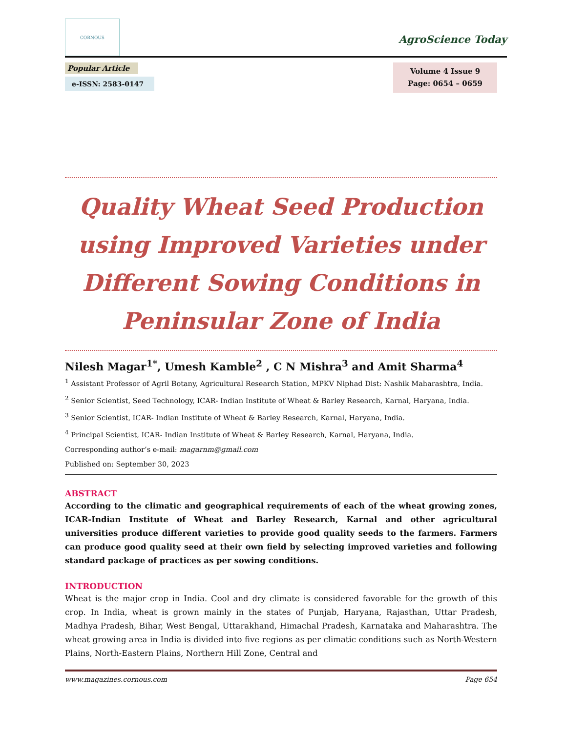CORNOUS
AgroScience Today
Popular Article
e-ISSN: 2583-0147
Volume 4 Issue 9
Page: 0654 – 0659
Quality Wheat Seed Production using Improved Varieties under Different Sowing Conditions in Peninsular Zone of India
Nilesh Magar<sup>1*</sup>, Umesh Kamble<sup>2</sup> , C N Mishra<sup>3</sup> and Amit Sharma<sup>4</sup>
<sup>1</sup> Assistant Professor of Agril Botany, Agricultural Research Station, MPKV Niphad Dist: Nashik Maharashtra, India.
<sup>2</sup> Senior Scientist, Seed Technology, ICAR- Indian Institute of Wheat & Barley Research, Karnal, Haryana, India.
<sup>3</sup> Senior Scientist, ICAR- Indian Institute of Wheat & Barley Research, Karnal, Haryana, India.
<sup>4</sup> Principal Scientist, ICAR- Indian Institute of Wheat & Barley Research, Karnal, Haryana, India.
Corresponding author’s e-mail: magarnm@gmail.com
Published on: September 30, 2023
ABSTRACT
According to the climatic and geographical requirements of each of the wheat growing zones, ICAR-Indian Institute of Wheat and Barley Research, Karnal and other agricultural universities produce different varieties to provide good quality seeds to the farmers. Farmers can produce good quality seed at their own field by selecting improved varieties and following standard package of practices as per sowing conditions.
INTRODUCTION
Wheat is the major crop in India. Cool and dry climate is considered favorable for the growth of this crop. In India, wheat is grown mainly in the states of Punjab, Haryana, Rajasthan, Uttar Pradesh, Madhya Pradesh, Bihar, West Bengal, Uttarakhand, Himachal Pradesh, Karnataka and Maharashtra. The wheat growing area in India is divided into five regions as per climatic conditions such as North-Western Plains, North-Eastern Plains, Northern Hill Zone, Central and
www.magazines.cornous.com Page 654